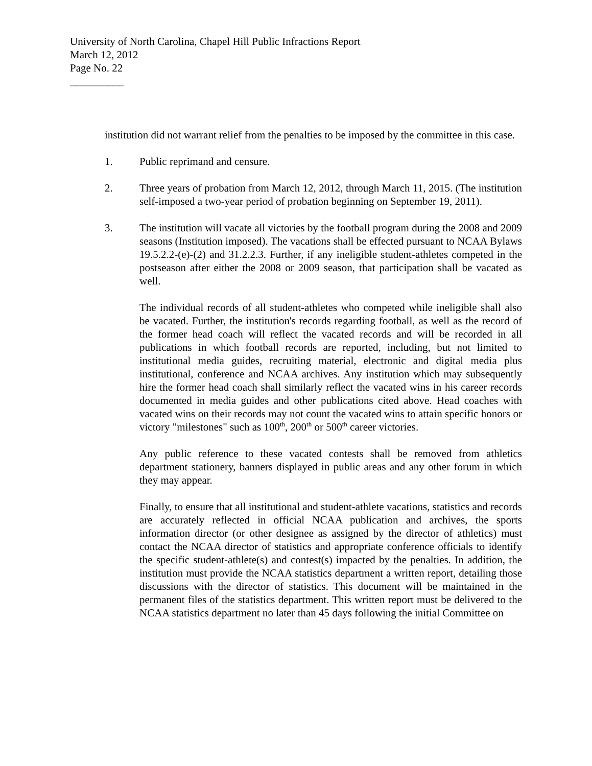University of North Carolina, Chapel Hill Public Infractions Report
March 12, 2012
Page No. 22
__________
institution did not warrant relief from the penalties to be imposed by the committee in this case.
1. Public reprimand and censure.
2. Three years of probation from March 12, 2012, through March 11, 2015. (The institution self-imposed a two-year period of probation beginning on September 19, 2011).
3. The institution will vacate all victories by the football program during the 2008 and 2009 seasons (Institution imposed). The vacations shall be effected pursuant to NCAA Bylaws 19.5.2.2-(e)-(2) and 31.2.2.3. Further, if any ineligible student-athletes competed in the postseason after either the 2008 or 2009 season, that participation shall be vacated as well.
The individual records of all student-athletes who competed while ineligible shall also be vacated. Further, the institution's records regarding football, as well as the record of the former head coach will reflect the vacated records and will be recorded in all publications in which football records are reported, including, but not limited to institutional media guides, recruiting material, electronic and digital media plus institutional, conference and NCAA archives. Any institution which may subsequently hire the former head coach shall similarly reflect the vacated wins in his career records documented in media guides and other publications cited above. Head coaches with vacated wins on their records may not count the vacated wins to attain specific honors or victory "milestones" such as 100<sup>th</sup>, 200<sup>th</sup> or 500<sup>th</sup> career victories.
Any public reference to these vacated contests shall be removed from athletics department stationery, banners displayed in public areas and any other forum in which they may appear.
Finally, to ensure that all institutional and student-athlete vacations, statistics and records are accurately reflected in official NCAA publication and archives, the sports information director (or other designee as assigned by the director of athletics) must contact the NCAA director of statistics and appropriate conference officials to identify the specific student-athlete(s) and contest(s) impacted by the penalties. In addition, the institution must provide the NCAA statistics department a written report, detailing those discussions with the director of statistics. This document will be maintained in the permanent files of the statistics department. This written report must be delivered to the NCAA statistics department no later than 45 days following the initial Committee on